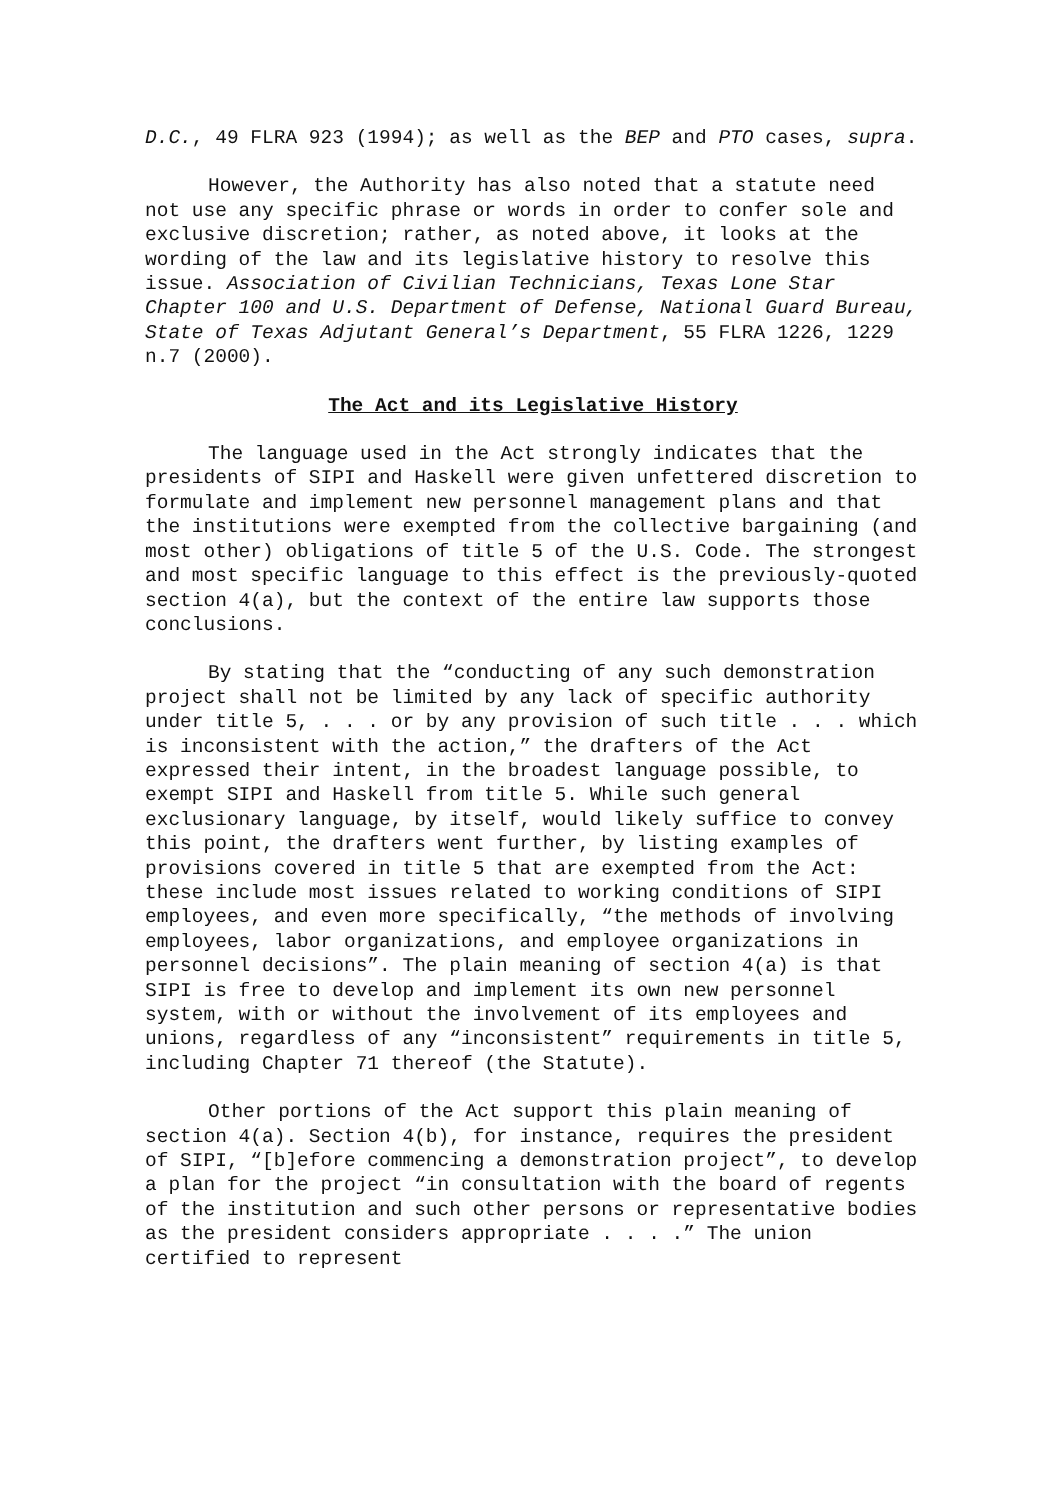D.C., 49 FLRA 923 (1994); as well as the BEP and PTO cases, supra.
However, the Authority has also noted that a statute need not use any specific phrase or words in order to confer sole and exclusive discretion; rather, as noted above, it looks at the wording of the law and its legislative history to resolve this issue. Association of Civilian Technicians, Texas Lone Star Chapter 100 and U.S. Department of Defense, National Guard Bureau, State of Texas Adjutant General’s Department, 55 FLRA 1226, 1229 n.7 (2000).
The Act and its Legislative History
The language used in the Act strongly indicates that the presidents of SIPI and Haskell were given unfettered discretion to formulate and implement new personnel management plans and that the institutions were exempted from the collective bargaining (and most other) obligations of title 5 of the U.S. Code. The strongest and most specific language to this effect is the previously-quoted section 4(a), but the context of the entire law supports those conclusions.
By stating that the “conducting of any such demonstration project shall not be limited by any lack of specific authority under title 5, . . . or by any provision of such title . . . which is inconsistent with the action,” the drafters of the Act expressed their intent, in the broadest language possible, to exempt SIPI and Haskell from title 5. While such general exclusionary language, by itself, would likely suffice to convey this point, the drafters went further, by listing examples of provisions covered in title 5 that are exempted from the Act: these include most issues related to working conditions of SIPI employees, and even more specifically, “the methods of involving employees, labor organizations, and employee organizations in personnel decisions”. The plain meaning of section 4(a) is that SIPI is free to develop and implement its own new personnel system, with or without the involvement of its employees and unions, regardless of any “inconsistent” requirements in title 5, including Chapter 71 thereof (the Statute).
Other portions of the Act support this plain meaning of section 4(a). Section 4(b), for instance, requires the president of SIPI, “[b]efore commencing a demonstration project”, to develop a plan for the project “in consultation with the board of regents of the institution and such other persons or representative bodies as the president considers appropriate . . . .” The union certified to represent